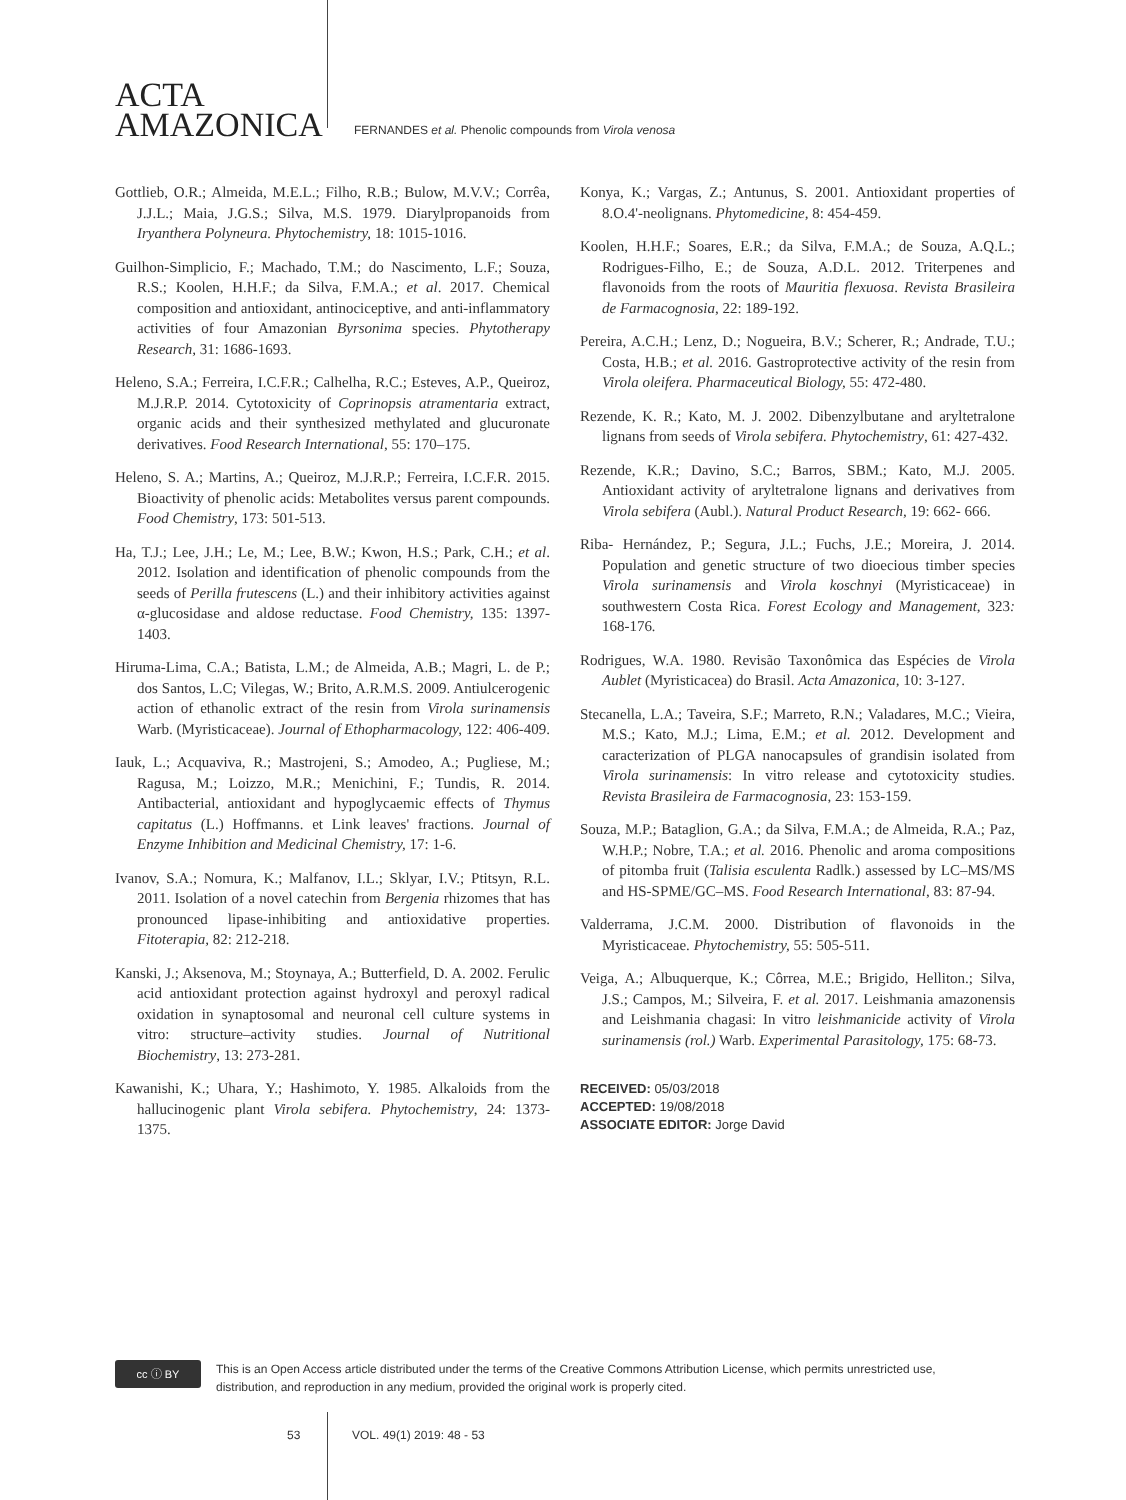ACTA
AMAZONICA
FERNANDES et al. Phenolic compounds from Virola venosa
Gottlieb, O.R.; Almeida, M.E.L.; Filho, R.B.; Bulow, M.V.V.; Corrêa, J.J.L.; Maia, J.G.S.; Silva, M.S. 1979. Diarylpropanoids from Iryanthera Polyneura. Phytochemistry, 18: 1015-1016.
Guilhon-Simplicio, F.; Machado, T.M.; do Nascimento, L.F.; Souza, R.S.; Koolen, H.H.F.; da Silva, F.M.A.; et al. 2017. Chemical composition and antioxidant, antinociceptive, and anti-inflammatory activities of four Amazonian Byrsonima species. Phytotherapy Research, 31: 1686-1693.
Heleno, S.A.; Ferreira, I.C.F.R.; Calhelha, R.C.; Esteves, A.P., Queiroz, M.J.R.P. 2014. Cytotoxicity of Coprinopsis atramentaria extract, organic acids and their synthesized methylated and glucuronate derivatives. Food Research International, 55: 170–175.
Heleno, S. A.; Martins, A.; Queiroz, M.J.R.P.; Ferreira, I.C.F.R. 2015. Bioactivity of phenolic acids: Metabolites versus parent compounds. Food Chemistry, 173: 501-513.
Ha, T.J.; Lee, J.H.; Le, M.; Lee, B.W.; Kwon, H.S.; Park, C.H.; et al. 2012. Isolation and identification of phenolic compounds from the seeds of Perilla frutescens (L.) and their inhibitory activities against α-glucosidase and aldose reductase. Food Chemistry, 135: 1397-1403.
Hiruma-Lima, C.A.; Batista, L.M.; de Almeida, A.B.; Magri, L. de P.; dos Santos, L.C; Vilegas, W.; Brito, A.R.M.S. 2009. Antiulcerogenic action of ethanolic extract of the resin from Virola surinamensis Warb. (Myristicaceae). Journal of Ethopharmacology, 122: 406-409.
Iauk, L.; Acquaviva, R.; Mastrojeni, S.; Amodeo, A.; Pugliese, M.; Ragusa, M.; Loizzo, M.R.; Menichini, F.; Tundis, R. 2014. Antibacterial, antioxidant and hypoglycaemic effects of Thymus capitatus (L.) Hoffmanns. et Link leaves' fractions. Journal of Enzyme Inhibition and Medicinal Chemistry, 17: 1-6.
Ivanov, S.A.; Nomura, K.; Malfanov, I.L.; Sklyar, I.V.; Ptitsyn, R.L. 2011. Isolation of a novel catechin from Bergenia rhizomes that has pronounced lipase-inhibiting and antioxidative properties. Fitoterapia, 82: 212-218.
Kanski, J.; Aksenova, M.; Stoynaya, A.; Butterfield, D. A. 2002. Ferulic acid antioxidant protection against hydroxyl and peroxyl radical oxidation in synaptosomal and neuronal cell culture systems in vitro: structure–activity studies. Journal of Nutritional Biochemistry, 13: 273-281.
Kawanishi, K.; Uhara, Y.; Hashimoto, Y. 1985. Alkaloids from the hallucinogenic plant Virola sebifera. Phytochemistry, 24: 1373-1375.
Konya, K.; Vargas, Z.; Antunus, S. 2001. Antioxidant properties of 8.O.4'-neolignans. Phytomedicine, 8: 454-459.
Koolen, H.H.F.; Soares, E.R.; da Silva, F.M.A.; de Souza, A.Q.L.; Rodrigues-Filho, E.; de Souza, A.D.L. 2012. Triterpenes and flavonoids from the roots of Mauritia flexuosa. Revista Brasileira de Farmacognosia, 22: 189-192.
Pereira, A.C.H.; Lenz, D.; Nogueira, B.V.; Scherer, R.; Andrade, T.U.; Costa, H.B.; et al. 2016. Gastroprotective activity of the resin from Virola oleifera. Pharmaceutical Biology, 55: 472-480.
Rezende, K. R.; Kato, M. J. 2002. Dibenzylbutane and aryltetralone lignans from seeds of Virola sebifera. Phytochemistry, 61: 427-432.
Rezende, K.R.; Davino, S.C.; Barros, SBM.; Kato, M.J. 2005. Antioxidant activity of aryltetralone lignans and derivatives from Virola sebifera (Aubl.). Natural Product Research, 19: 662- 666.
Riba- Hernández, P.; Segura, J.L.; Fuchs, J.E.; Moreira, J. 2014. Population and genetic structure of two dioecious timber species Virola surinamensis and Virola koschnyi (Myristicaceae) in southwestern Costa Rica. Forest Ecology and Management, 323: 168-176.
Rodrigues, W.A. 1980. Revisão Taxonômica das Espécies de Virola Aublet (Myristicacea) do Brasil. Acta Amazonica, 10: 3-127.
Stecanella, L.A.; Taveira, S.F.; Marreto, R.N.; Valadares, M.C.; Vieira, M.S.; Kato, M.J.; Lima, E.M.; et al. 2012. Development and caracterization of PLGA nanocapsules of grandisin isolated from Virola surinamensis: In vitro release and cytotoxicity studies. Revista Brasileira de Farmacognosia, 23: 153-159.
Souza, M.P.; Bataglion, G.A.; da Silva, F.M.A.; de Almeida, R.A.; Paz, W.H.P.; Nobre, T.A.; et al. 2016. Phenolic and aroma compositions of pitomba fruit (Talisia esculenta Radlk.) assessed by LC–MS/MS and HS-SPME/GC–MS. Food Research International, 83: 87-94.
Valderrama, J.C.M. 2000. Distribution of flavonoids in the Myristicaceae. Phytochemistry, 55: 505-511.
Veiga, A.; Albuquerque, K.; Côrrea, M.E.; Brigido, Helliton.; Silva, J.S.; Campos, M.; Silveira, F. et al. 2017. Leishmania amazonensis and Leishmania chagasi: In vitro leishmanicide activity of Virola surinamensis (rol.) Warb. Experimental Parasitology, 175: 68-73.
RECEIVED: 05/03/2018
ACCEPTED: 19/08/2018
ASSOCIATE EDITOR: Jorge David
cc ⓘ BY
This is an Open Access article distributed under the terms of the Creative Commons Attribution License, which permits unrestricted use,
distribution, and reproduction in any medium, provided the original work is properly cited.
53 VOL. 49(1) 2019: 48 - 53